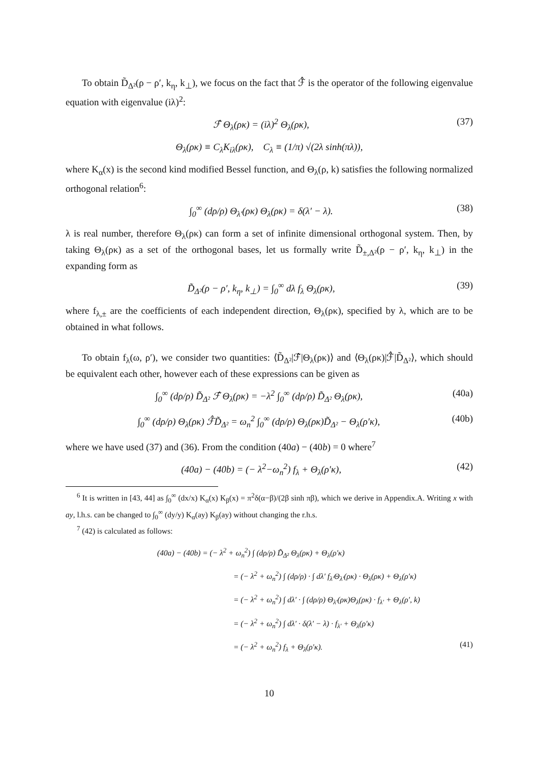To obtain D̃<sub>Δ²</sub>(ρ − ρ′, k<sub>η</sub>, k<sub>⊥</sub>), we focus on the fact that ℱ̂ is the operator of the following eigenvalue equation with eigenvalue (iλ)<sup>2</sup>:
ℱ̂ Θ<sub>λ</sub>(ρκ) = (iλ)<sup>2</sup> Θ<sub>λ</sub>(ρκ), (37)
Θ<sub>λ</sub>(ρκ) ≡ C<sub>λ</sub>K<sub>iλ</sub>(ρκ), C<sub>λ</sub> ≡ (1/π) √(2λ sinh(πλ)),
where K<sub>α</sub>(x) is the second kind modified Bessel function, and Θ<sub>λ</sub>(ρ, k) satisfies the following normalized orthogonal relation<sup>6</sup>:
∫<sub>0</sub><sup>∞</sup> (dρ/ρ) Θ<sub>λ′</sub>(ρκ) Θ<sub>λ</sub>(ρκ) = δ(λ′ − λ). (38)
λ is real number, therefore Θ<sub>λ</sub>(ρκ) can form a set of infinite dimensional orthogonal system. Then, by taking Θ<sub>λ</sub>(ρκ) as a set of the orthogonal bases, let us formally write D̃<sub>±,Δ²</sub>(ρ − ρ′, k<sub>η</sub>, k<sub>⊥</sub>) in the expanding form as
D̃<sub>Δ²</sub>(ρ − ρ′, k<sub>η</sub>, k<sub>⊥</sub>) = ∫<sub>0</sub><sup>∞</sup> dλ f<sub>λ</sub> Θ<sub>λ</sub>(ρκ), (39)
where f<sub>λ,±</sub> are the coefficients of each independent direction, Θ<sub>λ</sub>(ρκ), specified by λ, which are to be obtained in what follows.
To obtain f<sub>λ</sub>(ω, ρ′), we consider two quantities: ⟨D̃<sub>Δ²</sub>|ℱ̂|Θ<sub>λ</sub>(ρκ)⟩ and ⟨Θ<sub>λ</sub>(ρκ)|ℱ̂|D̃<sub>Δ²</sub>⟩, which should be equivalent each other, however each of these expressions can be given as
∫<sub>0</sub><sup>∞</sup> (dρ/ρ) D̃<sub>Δ²</sub> ℱ̂ Θ<sub>λ</sub>(ρκ) = −λ<sup>2</sup> ∫<sub>0</sub><sup>∞</sup> (dρ/ρ) D̃<sub>Δ²</sub> Θ<sub>λ</sub>(ρκ), (40a)
∫<sub>0</sub><sup>∞</sup> (dρ/ρ) Θ<sub>λ</sub>(ρκ) ℱ̂D̃<sub>Δ²</sub> = ω<sub>n</sub><sup>2</sup> ∫<sub>0</sub><sup>∞</sup> (dρ/ρ) Θ<sub>λ</sub>(ρκ)D̃<sub>Δ²</sub> − Θ<sub>λ</sub>(ρ′κ), (40b)
where we have used (37) and (36). From the condition (40a) − (40b) = 0 where<sup>7</sup>
(40a) − (40b) = (− λ<sup>2</sup>−ω<sub>n</sub><sup>2</sup>) f<sub>λ</sub> + Θ<sub>λ</sub>(ρ′κ), (42)
<sup>6</sup> It is written in [43, 44] as ∫<sub>0</sub><sup>∞</sup> (dx/x) K<sub>α</sub>(x) K<sub>β</sub>(x) = π<sup>2</sup>δ(α−β)/(2β sinh πβ), which we derive in Appendix.A. Writing x with ay, l.h.s. can be changed to ∫<sub>0</sub><sup>∞</sup> (dy/y) K<sub>α</sub>(ay) K<sub>β</sub>(ay) without changing the r.h.s.
<sup>7</sup> (42) is calculated as follows:
(40a) − (40b) = (− λ<sup>2</sup> + ω<sub>n</sub><sup>2</sup>) ∫ (dρ/ρ) D̃<sub>Δ²</sub> Θ<sub>λ</sub>(ρκ) + Θ<sub>λ</sub>(ρ′κ)
= (− λ<sup>2</sup> + ω<sub>n</sub><sup>2</sup>) ∫ (dρ/ρ) · ∫ dλ′ f<sub>λ′</sub>Θ<sub>λ′</sub>(ρκ) · Θ<sub>λ</sub>(ρκ) + Θ<sub>λ</sub>(ρ′κ)
= (− λ<sup>2</sup> + ω<sub>n</sub><sup>2</sup>) ∫ dλ′ · ∫ (dρ/ρ) Θ<sub>λ′</sub>(ρκ)Θ<sub>λ</sub>(ρκ) · f<sub>λ′</sub> + Θ<sub>λ</sub>(ρ′, k)
= (− λ<sup>2</sup> + ω<sub>n</sub><sup>2</sup>) ∫ dλ′ · δ(λ′ − λ) · f<sub>λ′</sub> + Θ<sub>λ</sub>(ρ′κ)
= (− λ<sup>2</sup> + ω<sub>n</sub><sup>2</sup>) f<sub>λ</sub> + Θ<sub>λ</sub>(ρ′κ). (41)
10